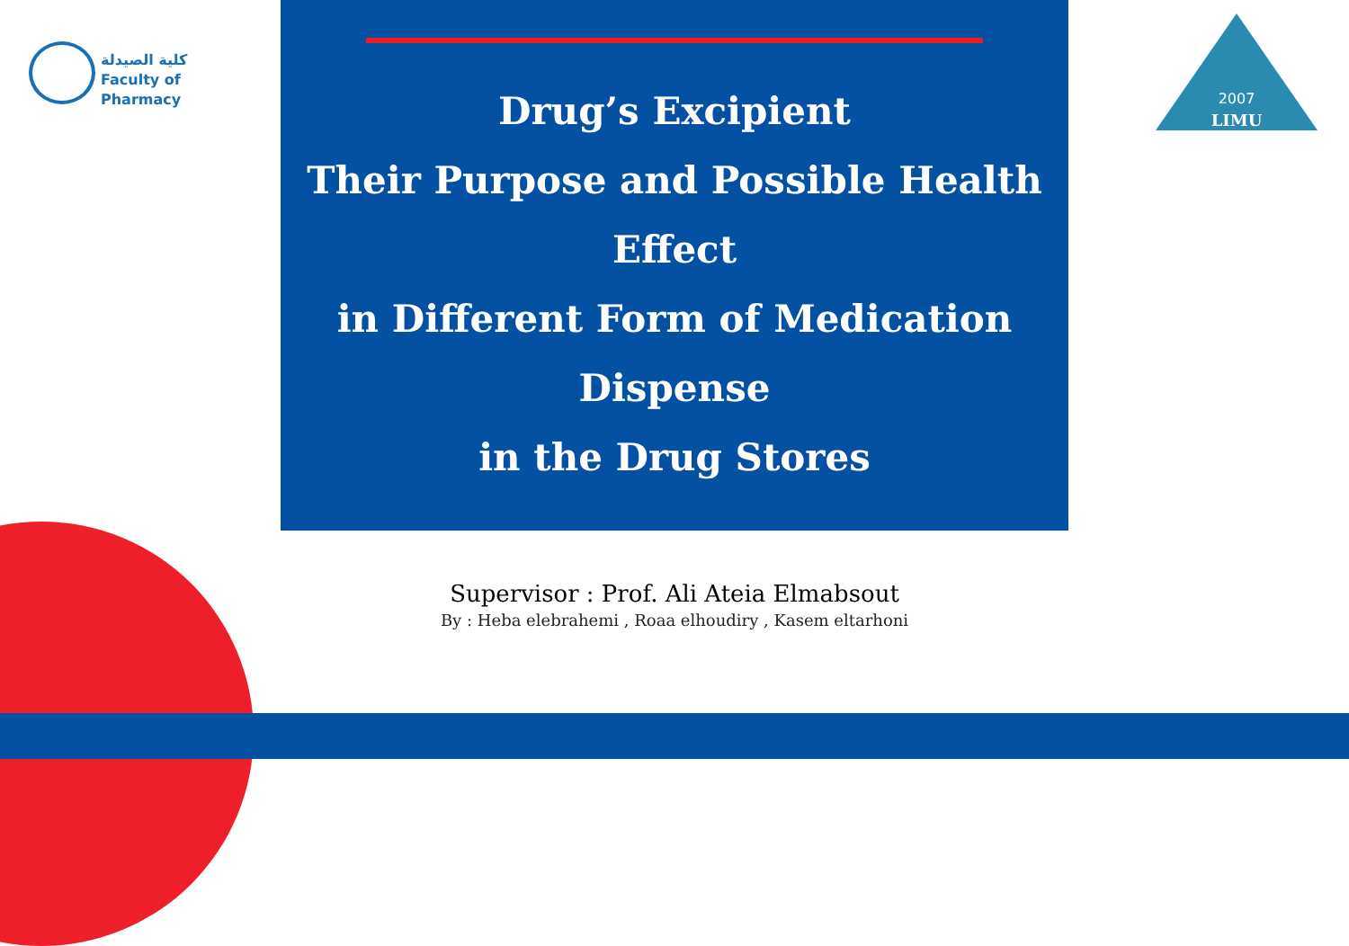كلية الصيدلة
Faculty of Pharmacy
2007
LIMU
Drug’s Excipient
Their Purpose and Possible Health Effect
in Different Form of Medication Dispense
in the Drug Stores
Supervisor : Prof. Ali Ateia Elmabsout
By : Heba elebrahemi , Roaa elhoudiry , Kasem eltarhoni